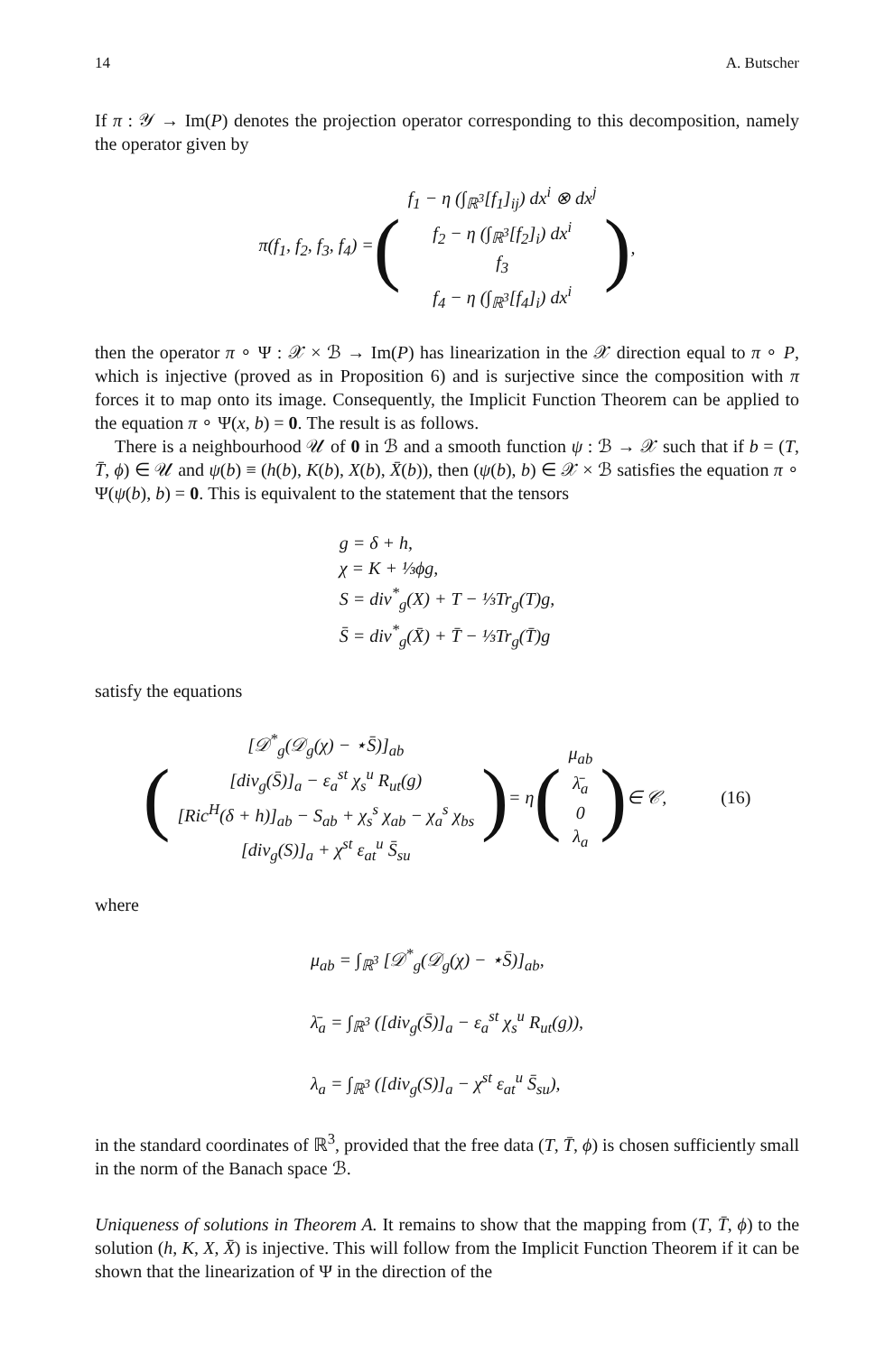14 A. Butscher
If π : 𝒴 → Im(P) denotes the projection operator corresponding to this decomposition, namely the operator given by
π(f<sub>1</sub>, f<sub>2</sub>, f<sub>3</sub>, f<sub>4</sub>) = (
f<sub>1</sub> − η (∫<sub>ℝ<sup>3</sup></sub>[f<sub>1</sub>]<sub>ij</sub>) dx<sup>i</sup> ⊗ dx<sup>j</sup>
f<sub>2</sub> − η (∫<sub>ℝ<sup>3</sup></sub>[f<sub>2</sub>]<sub>i</sub>) dx<sup>i</sup>
f<sub>3</sub>
f<sub>4</sub> − η (∫<sub>ℝ<sup>3</sup></sub>[f<sub>4</sub>]<sub>i</sub>) dx<sup>i</sup>
),
then the operator π ∘ Ψ : 𝒳 × ℬ → Im(P) has linearization in the 𝒳 direction equal to π ∘ P, which is injective (proved as in Proposition 6) and is surjective since the composition with π forces it to map onto its image. Consequently, the Implicit Function Theorem can be applied to the equation π ∘ Ψ(x, b) = 0. The result is as follows.
There is a neighbourhood 𝒰 of 0 in ℬ and a smooth function ψ : ℬ → 𝒳 such that if b = (T, T̄, ϕ) ∈ 𝒰 and ψ(b) ≡ (h(b), K(b), X(b), X̄(b)), then (ψ(b), b) ∈ 𝒳 × ℬ satisfies the equation π ∘ Ψ(ψ(b), b) = 0. This is equivalent to the statement that the tensors
g = δ + h,
χ = K + ⅓ϕg,
S = div<sup>*</sup><sub>g</sub>(X) + T − ⅓Tr<sub>g</sub>(T)g,
S̄ = div<sup>*</sup><sub>g</sub>(X̄) + T̄ − ⅓Tr<sub>g</sub>(T̄)g
satisfy the equations
(
[𝒟<sup>*</sup><sub>g</sub>(𝒟<sub>g</sub>(χ) − ⋆S̄)]<sub>ab</sub>
[div<sub>g</sub>(S̄)]<sub>a</sub> − ε<sub>a</sub><sup>st</sup> χ<sub>s</sub><sup>u</sup> R<sub>ut</sub>(g)
[Ric<sup>H</sup>(δ + h)]<sub>ab</sub> − S<sub>ab</sub> + χ<sub>s</sub><sup>s</sup> χ<sub>ab</sub> − χ<sub>a</sub><sup>s</sup> χ<sub>bs</sub>
[div<sub>g</sub>(S)]<sub>a</sub> + χ<sup>st</sup> ε<sub>at</sub><sup>u</sup> S̄<sub>su</sub>
) = η (
μ<sub>ab</sub>
λ̄<sub>a</sub>
0
λ<sub>a</sub>
) ∈ 𝒞, (16)
where
μ<sub>ab</sub> = ∫<sub>ℝ<sup>3</sup></sub> [𝒟<sup>*</sup><sub>g</sub>(𝒟<sub>g</sub>(χ) − ⋆S̄)]<sub>ab</sub>,
λ̄<sub>a</sub> = ∫<sub>ℝ<sup>3</sup></sub> ([div<sub>g</sub>(S̄)]<sub>a</sub> − ε<sub>a</sub><sup>st</sup> χ<sub>s</sub><sup>u</sup> R<sub>ut</sub>(g)),
λ<sub>a</sub> = ∫<sub>ℝ<sup>3</sup></sub> ([div<sub>g</sub>(S)]<sub>a</sub> − χ<sup>st</sup> ε<sub>at</sub><sup>u</sup> S̄<sub>su</sub>),
in the standard coordinates of ℝ<sup>3</sup>, provided that the free data (T, T̄, ϕ) is chosen sufficiently small in the norm of the Banach space ℬ.
Uniqueness of solutions in Theorem A. It remains to show that the mapping from (T, T̄, ϕ) to the solution (h, K, X, X̄) is injective. This will follow from the Implicit Function Theorem if it can be shown that the linearization of Ψ in the direction of the